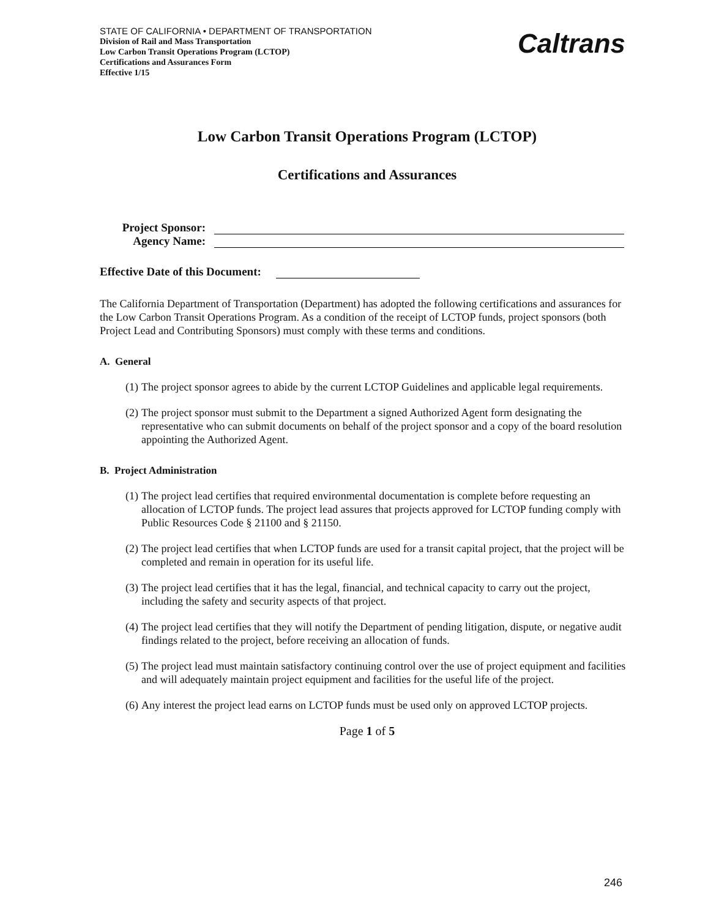STATE OF CALIFORNIA • DEPARTMENT OF TRANSPORTATION
Division of Rail and Mass Transportation
Low Carbon Transit Operations Program (LCTOP)
Certifications and Assurances Form
Effective 1/15
Caltrans
Low Carbon Transit Operations Program (LCTOP)
Certifications and Assurances
Project Sponsor:
Agency Name:
Effective Date of this Document:
The California Department of Transportation (Department) has adopted the following certifications and assurances for the Low Carbon Transit Operations Program. As a condition of the receipt of LCTOP funds, project sponsors (both Project Lead and Contributing Sponsors) must comply with these terms and conditions.
A. General
(1)
The project sponsor agrees to abide by the current LCTOP Guidelines and applicable legal requirements.
(2)
The project sponsor must submit to the Department a signed Authorized Agent form designating the representative who can submit documents on behalf of the project sponsor and a copy of the board resolution appointing the Authorized Agent.
B. Project Administration
(1)
The project lead certifies that required environmental documentation is complete before requesting an allocation of LCTOP funds. The project lead assures that projects approved for LCTOP funding comply with Public Resources Code § 21100 and § 21150.
(2)
The project lead certifies that when LCTOP funds are used for a transit capital project, that the project will be completed and remain in operation for its useful life.
(3)
The project lead certifies that it has the legal, financial, and technical capacity to carry out the project, including the safety and security aspects of that project.
(4)
The project lead certifies that they will notify the Department of pending litigation, dispute, or negative audit findings related to the project, before receiving an allocation of funds.
(5)
The project lead must maintain satisfactory continuing control over the use of project equipment and facilities and will adequately maintain project equipment and facilities for the useful life of the project.
(6)
Any interest the project lead earns on LCTOP funds must be used only on approved LCTOP projects.
Page 1 of 5
246